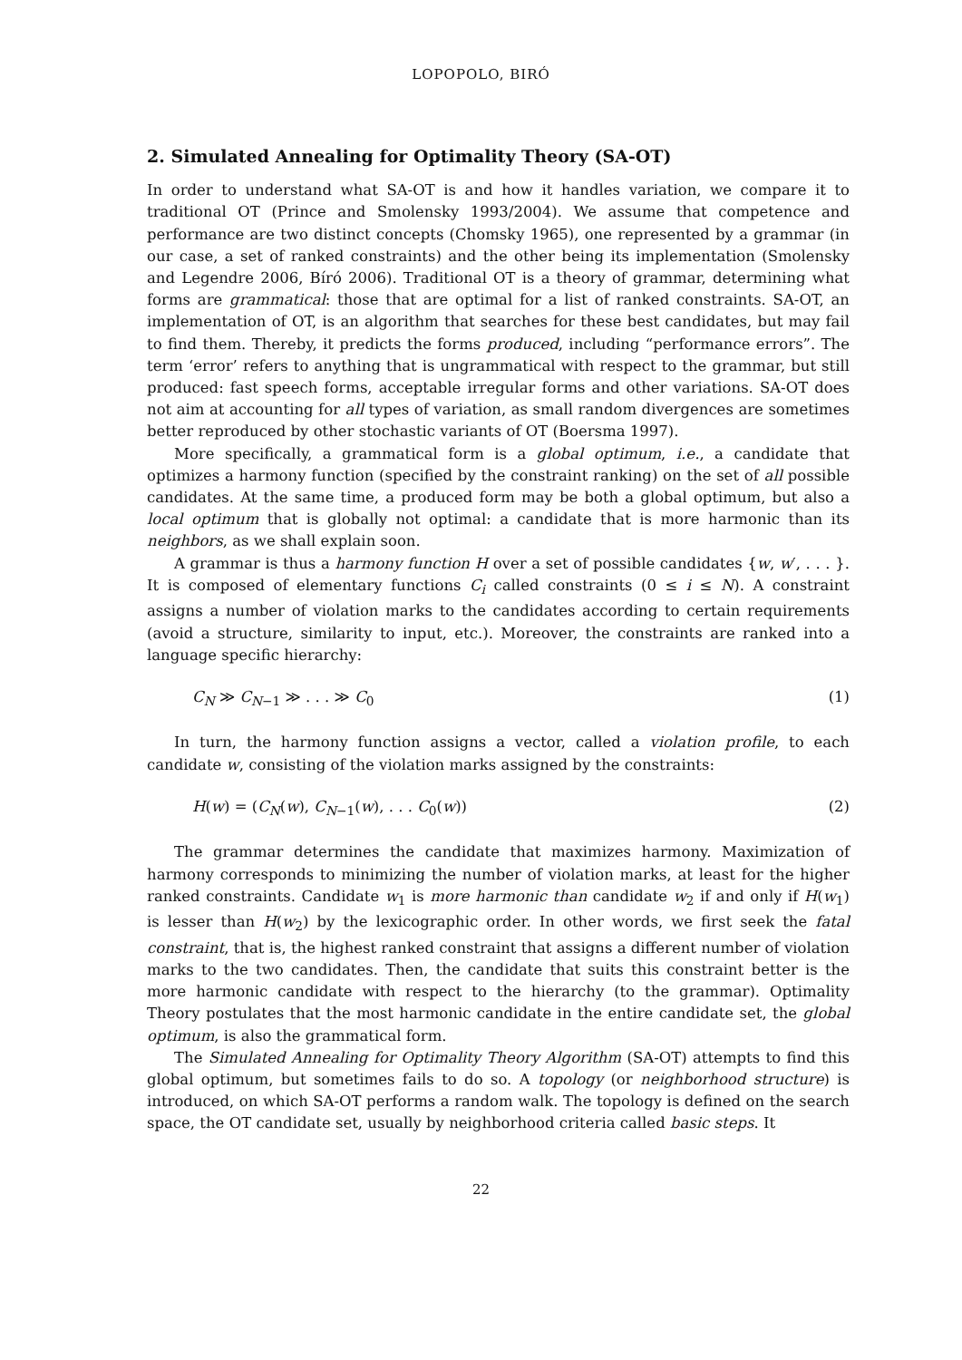LOPOPOLO, BIRÓ
2. Simulated Annealing for Optimality Theory (SA-OT)
In order to understand what SA-OT is and how it handles variation, we compare it to traditional OT (Prince and Smolensky 1993/2004). We assume that competence and performance are two distinct concepts (Chomsky 1965), one represented by a grammar (in our case, a set of ranked constraints) and the other being its implementation (Smolensky and Legendre 2006, Bíró 2006). Traditional OT is a theory of grammar, determining what forms are grammatical: those that are optimal for a list of ranked constraints. SA-OT, an implementation of OT, is an algorithm that searches for these best candidates, but may fail to find them. Thereby, it predicts the forms produced, including “performance errors”. The term ‘error’ refers to anything that is ungrammatical with respect to the grammar, but still produced: fast speech forms, acceptable irregular forms and other variations. SA-OT does not aim at accounting for all types of variation, as small random divergences are sometimes better reproduced by other stochastic variants of OT (Boersma 1997).
More specifically, a grammatical form is a global optimum, i.e., a candidate that optimizes a harmony function (specified by the constraint ranking) on the set of all possible candidates. At the same time, a produced form may be both a global optimum, but also a local optimum that is globally not optimal: a candidate that is more harmonic than its neighbors, as we shall explain soon.
A grammar is thus a harmony function H over a set of possible candidates {w, w′, . . . }. It is composed of elementary functions C<sub>i</sub> called constraints (0 ≤ i ≤ N). A constraint assigns a number of violation marks to the candidates according to certain requirements (avoid a structure, similarity to input, etc.). Moreover, the constraints are ranked into a language specific hierarchy:
C<sub>N</sub> ≫ C<sub>N−1</sub> ≫ . . . ≫ C<sub>0</sub> (1)
In turn, the harmony function assigns a vector, called a violation profile, to each candidate w, consisting of the violation marks assigned by the constraints:
H(w) = (C<sub>N</sub>(w), C<sub>N−1</sub>(w), . . . C<sub>0</sub>(w)) (2)
The grammar determines the candidate that maximizes harmony. Maximization of harmony corresponds to minimizing the number of violation marks, at least for the higher ranked constraints. Candidate w<sub>1</sub> is more harmonic than candidate w<sub>2</sub> if and only if H(w<sub>1</sub>) is lesser than H(w<sub>2</sub>) by the lexicographic order. In other words, we first seek the fatal constraint, that is, the highest ranked constraint that assigns a different number of violation marks to the two candidates. Then, the candidate that suits this constraint better is the more harmonic candidate with respect to the hierarchy (to the grammar). Optimality Theory postulates that the most harmonic candidate in the entire candidate set, the global optimum, is also the grammatical form.
The Simulated Annealing for Optimality Theory Algorithm (SA-OT) attempts to find this global optimum, but sometimes fails to do so. A topology (or neighborhood structure) is introduced, on which SA-OT performs a random walk. The topology is defined on the search space, the OT candidate set, usually by neighborhood criteria called basic steps. It
22